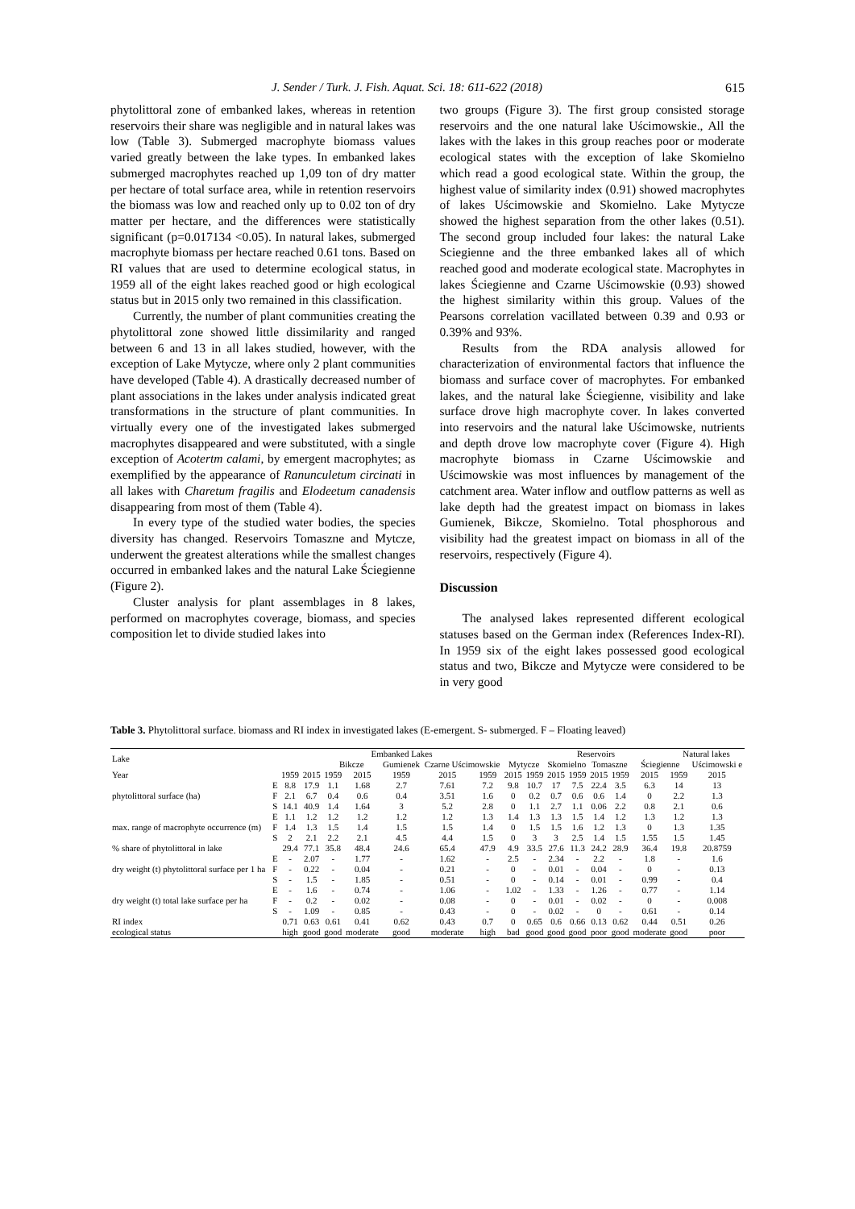J. Sender / Turk. J. Fish. Aquat. Sci. 18: 611-622 (2018) 615
phytolittoral zone of embanked lakes, whereas in retention reservoirs their share was negligible and in natural lakes was low (Table 3). Submerged macrophyte biomass values varied greatly between the lake types. In embanked lakes submerged macrophytes reached up 1,09 ton of dry matter per hectare of total surface area, while in retention reservoirs the biomass was low and reached only up to 0.02 ton of dry matter per hectare, and the differences were statistically significant (p=0.017134 <0.05). In natural lakes, submerged macrophyte biomass per hectare reached 0.61 tons. Based on RI values that are used to determine ecological status, in 1959 all of the eight lakes reached good or high ecological status but in 2015 only two remained in this classification.
Currently, the number of plant communities creating the phytolittoral zone showed little dissimilarity and ranged between 6 and 13 in all lakes studied, however, with the exception of Lake Mytycze, where only 2 plant communities have developed (Table 4). A drastically decreased number of plant associations in the lakes under analysis indicated great transformations in the structure of plant communities. In virtually every one of the investigated lakes submerged macrophytes disappeared and were substituted, with a single exception of Acotertm calami, by emergent macrophytes; as exemplified by the appearance of Ranunculetum circinati in all lakes with Charetum fragilis and Elodeetum canadensis disappearing from most of them (Table 4).
In every type of the studied water bodies, the species diversity has changed. Reservoirs Tomaszne and Mytcze, underwent the greatest alterations while the smallest changes occurred in embanked lakes and the natural Lake Ściegienne (Figure 2).
Cluster analysis for plant assemblages in 8 lakes, performed on macrophytes coverage, biomass, and species composition let to divide studied lakes into
two groups (Figure 3). The first group consisted storage reservoirs and the one natural lake Uścimowskie., All the lakes with the lakes in this group reaches poor or moderate ecological states with the exception of lake Skomielno which read a good ecological state. Within the group, the highest value of similarity index (0.91) showed macrophytes of lakes Uścimowskie and Skomielno. Lake Mytycze showed the highest separation from the other lakes (0.51). The second group included four lakes: the natural Lake Sciegienne and the three embanked lakes all of which reached good and moderate ecological state. Macrophytes in lakes Ściegienne and Czarne Uścimowskie (0.93) showed the highest similarity within this group. Values of the Pearsons correlation vacillated between 0.39 and 0.93 or 0.39% and 93%.
Results from the RDA analysis allowed for characterization of environmental factors that influence the biomass and surface cover of macrophytes. For embanked lakes, and the natural lake Ściegienne, visibility and lake surface drove high macrophyte cover. In lakes converted into reservoirs and the natural lake Uścimowske, nutrients and depth drove low macrophyte cover (Figure 4). High macrophyte biomass in Czarne Uścimowskie and Uścimowskie was most influences by management of the catchment area. Water inflow and outflow patterns as well as lake depth had the greatest impact on biomass in lakes Gumienek, Bikcze, Skomielno. Total phosphorous and visibility had the greatest impact on biomass in all of the reservoirs, respectively (Figure 4).
Discussion
The analysed lakes represented different ecological statuses based on the German index (References Index-RI). In 1959 six of the eight lakes possessed good ecological status and two, Bikcze and Mytycze were considered to be in very good
Table 3. Phytolittoral surface. biomass and RI index in investigated lakes (E-emergent. S- submerged. F – Floating leaved)
| Lake | | Embanked Lakes | | | | | | | | Reservoirs | | | | | | Natural lakes | |
| --- | --- | --- | --- | --- | --- | --- | --- | --- | --- | --- | --- | --- | --- | --- | --- | --- | --- |
| | | | | Bikcze | | Gumienek | Czarne Uścimowskie | | Mytycze | | Skomielno | | Tomaszne | | Ściegienne | | Uścimowski e |
| Year | | 1959 | 2015 | 1959 | 2015 | 1959 | 2015 | 1959 | 2015 | 1959 | 2015 | 1959 | 2015 | 1959 | 2015 | 1959 | 2015 |
| phytolittoral surface (ha) | E | 8.8 | 17.9 | 1.1 | 1.68 | 2.7 | 7.61 | 7.2 | 9.8 | 10.7 | 17 | 7.5 | 22.4 | 3.5 | 6.3 | 14 | 13 |
| | F | 2.1 | 6.7 | 0.4 | 0.6 | 0.4 | 3.51 | 1.6 | 0 | 0.2 | 0.7 | 0.6 | 0.6 | 1.4 | 0 | 2.2 | 1.3 |
| | S | 14.1 | 40.9 | 1.4 | 1.64 | 3 | 5.2 | 2.8 | 0 | 1.1 | 2.7 | 1.1 | 0.06 | 2.2 | 0.8 | 2.1 | 0.6 |
| max. range of macrophyte occurrence (m) | E | 1.1 | 1.2 | 1.2 | 1.2 | 1.2 | 1.2 | 1.3 | 1.4 | 1.3 | 1.3 | 1.5 | 1.4 | 1.2 | 1.3 | 1.2 | 1.3 |
| | F | 1.4 | 1.3 | 1.5 | 1.4 | 1.5 | 1.5 | 1.4 | 0 | 1.5 | 1.5 | 1.6 | 1.2 | 1.3 | 0 | 1.3 | 1.35 |
| | S | 2 | 2.1 | 2.2 | 2.1 | 4.5 | 4.4 | 1.5 | 0 | 3 | 3 | 2.5 | 1.4 | 1.5 | 1.55 | 1.5 | 1.45 |
| % share of phytolittoral in lake | | 29.4 | 77.1 | 35.8 | 48.4 | 24.6 | 65.4 | 47.9 | 4.9 | 33.5 | 27.6 | 11.3 | 24.2 | 28.9 | 36.4 | 19.8 | 20.8759 |
| dry weight (t) phytolittoral surface per 1 ha | E | - | 2.07 | - | 1.77 | - | 1.62 | - | 2.5 | - | 2.34 | - | 2.2 | - | 1.8 | - | 1.6 |
| | F | - | 0.22 | - | 0.04 | - | 0.21 | - | 0 | - | 0.01 | - | 0.04 | - | 0 | - | 0.13 |
| | S | - | 1.5 | - | 1.85 | - | 0.51 | - | 0 | - | 0.14 | - | 0.01 | - | 0.99 | - | 0.4 |
| dry weight (t) total lake surface per ha | E | - | 1.6 | - | 0.74 | - | 1.06 | - | 1.02 | - | 1.33 | - | 1.26 | - | 0.77 | - | 1.14 |
| | F | - | 0.2 | - | 0.02 | - | 0.08 | - | 0 | - | 0.01 | - | 0.02 | - | 0 | - | 0.008 |
| | S | - | 1.09 | - | 0.85 | - | 0.43 | - | 0 | - | 0.02 | - | 0 | - | 0.61 | - | 0.14 |
| RI index | | 0.71 | 0.63 | 0.61 | 0.41 | 0.62 | 0.43 | 0.7 | 0 | 0.65 | 0.6 | 0.66 | 0.13 | 0.62 | 0.44 | 0.51 | 0.26 |
| ecological status | | high | good | good | moderate | good | moderate | high | bad | good | good | good | poor | good | moderate | good | poor |